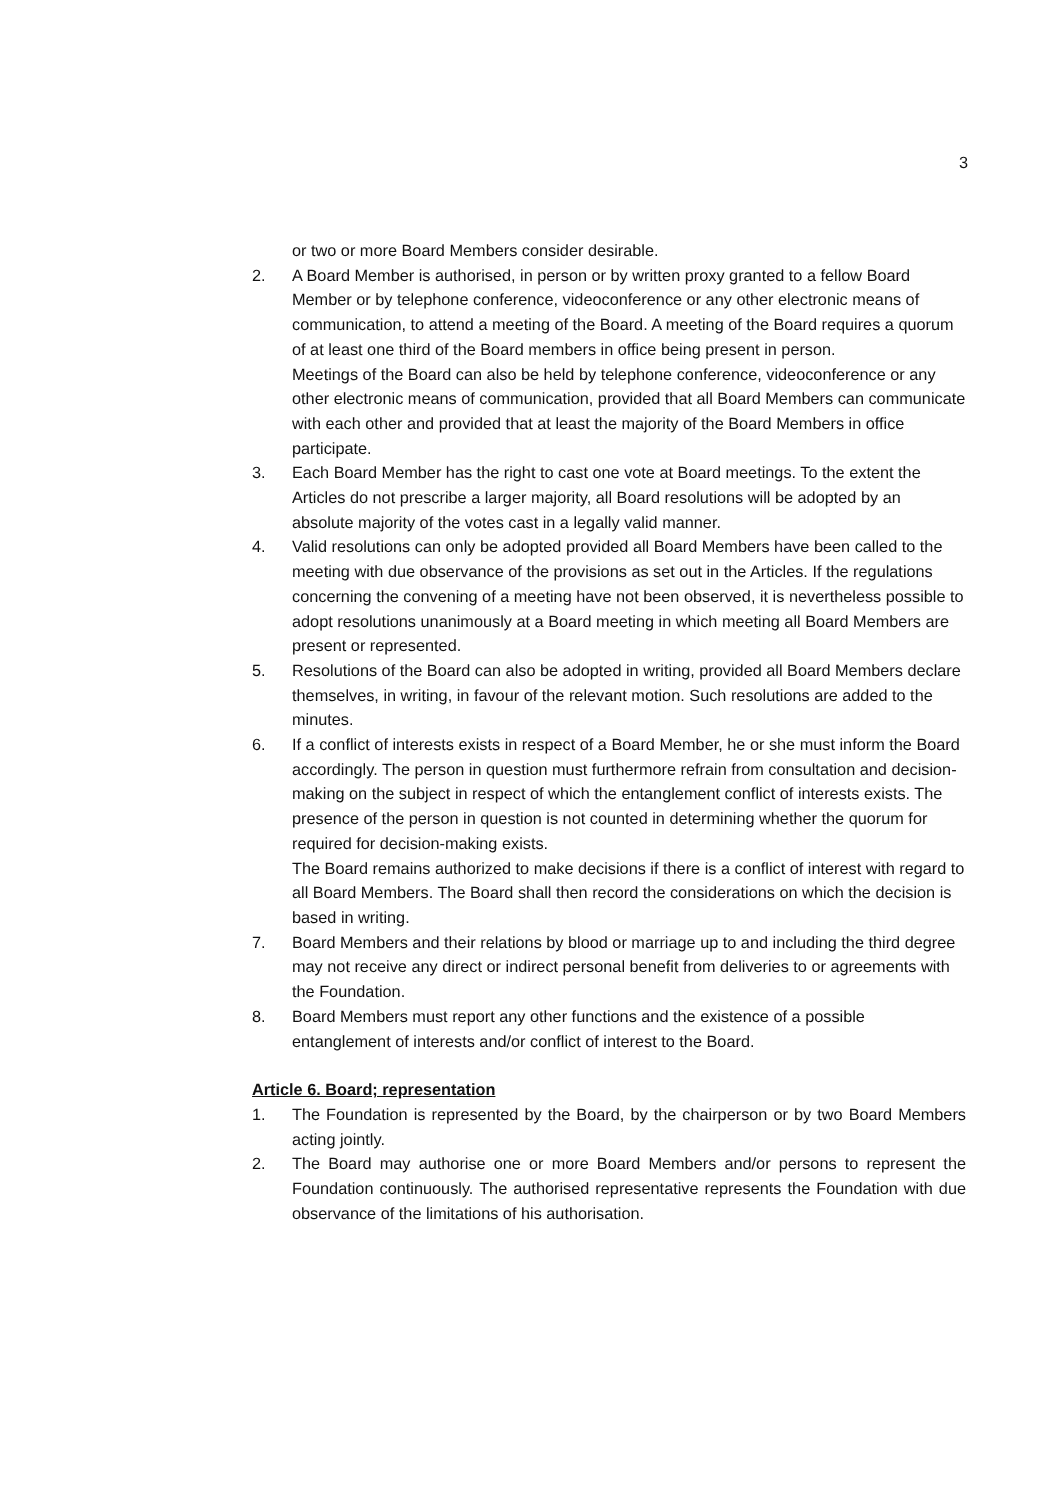3
or two or more Board Members consider desirable.
2. A Board Member is authorised, in person or by written proxy granted to a fellow Board Member or by telephone conference, videoconference or any other electronic means of communication, to attend a meeting of the Board. A meeting of the Board requires a quorum of at least one third of the Board members in office being present in person.
Meetings of the Board can also be held by telephone conference, videoconference or any other electronic means of communication, provided that all Board Members can communicate with each other and provided that at least the majority of the Board Members in office participate.
3. Each Board Member has the right to cast one vote at Board meetings. To the extent the Articles do not prescribe a larger majority, all Board resolutions will be adopted by an absolute majority of the votes cast in a legally valid manner.
4. Valid resolutions can only be adopted provided all Board Members have been called to the meeting with due observance of the provisions as set out in the Articles. If the regulations concerning the convening of a meeting have not been observed, it is nevertheless possible to adopt resolutions unanimously at a Board meeting in which meeting all Board Members are present or represented.
5. Resolutions of the Board can also be adopted in writing, provided all Board Members declare themselves, in writing, in favour of the relevant motion. Such resolutions are added to the minutes.
6. If a conflict of interests exists in respect of a Board Member, he or she must inform the Board accordingly. The person in question must furthermore refrain from consultation and decision-making on the subject in respect of which the entanglement conflict of interests exists. The presence of the person in question is not counted in determining whether the quorum for required for decision-making exists.
The Board remains authorized to make decisions if there is a conflict of interest with regard to all Board Members. The Board shall then record the considerations on which the decision is based in writing.
7. Board Members and their relations by blood or marriage up to and including the third degree may not receive any direct or indirect personal benefit from deliveries to or agreements with the Foundation.
8. Board Members must report any other functions and the existence of a possible entanglement of interests and/or conflict of interest to the Board.
Article 6. Board; representation
1. The Foundation is represented by the Board, by the chairperson or by two Board Members acting jointly.
2. The Board may authorise one or more Board Members and/or persons to represent the Foundation continuously. The authorised representative represents the Foundation with due observance of the limitations of his authorisation.